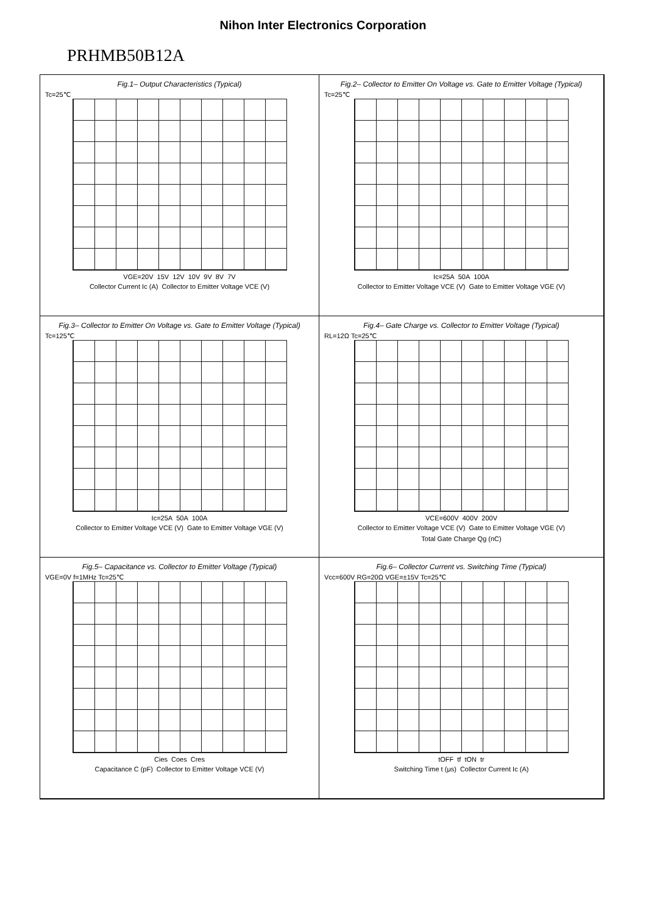Nihon Inter Electronics Corporation
PRHMB50B12A
Fig.1– Output Characteristics (Typical)
Tc=25℃
VGE=20V 15V 12V 10V 9V 8V 7V
Collector Current Ic (A) Collector to Emitter Voltage VCE (V)
Fig.2– Collector to Emitter On Voltage vs. Gate to Emitter Voltage (Typical)
Tc=25℃
Ic=25A 50A 100A
Collector to Emitter Voltage VCE (V) Gate to Emitter Voltage VGE (V)
Fig.3– Collector to Emitter On Voltage vs. Gate to Emitter Voltage (Typical)
Tc=125℃
Ic=25A 50A 100A
Collector to Emitter Voltage VCE (V) Gate to Emitter Voltage VGE (V)
Fig.4– Gate Charge vs. Collector to Emitter Voltage (Typical)
RL=12Ω Tc=25℃
VCE=600V 400V 200V
Collector to Emitter Voltage VCE (V) Gate to Emitter Voltage VGE (V) Total Gate Charge Qg (nC)
Fig.5– Capacitance vs. Collector to Emitter Voltage (Typical)
VGE=0V f=1MHz Tc=25℃
Cies Coes Cres
Capacitance C (pF) Collector to Emitter Voltage VCE (V)
Fig.6– Collector Current vs. Switching Time (Typical)
Vcc=600V RG=20Ω VGE=±15V Tc=25℃
tOFF tf tON tr
Switching Time t (μs) Collector Current Ic (A)